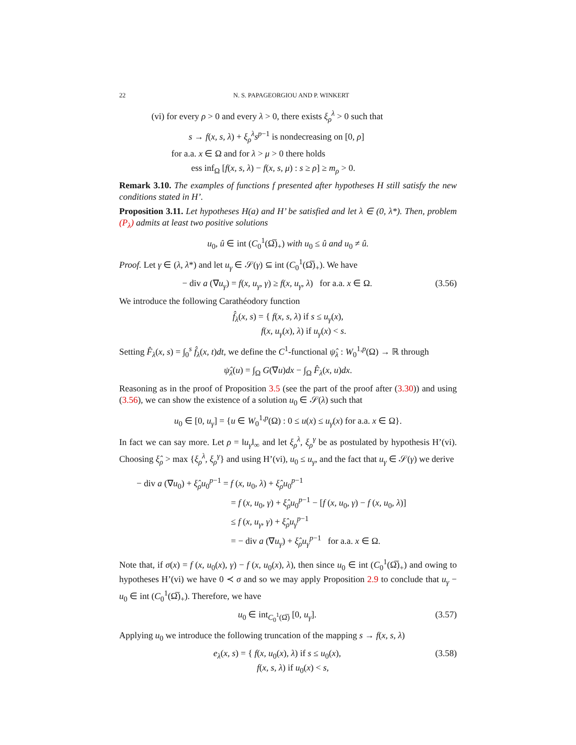22 N. S. PAPAGEORGIOU AND P. WINKERT
(vi) for every ρ > 0 and every λ > 0, there exists ξ<sub>ρ</sub><sup>λ</sup> > 0 such that
s → f(x, s, λ) + ξ<sub>ρ</sub><sup>λ</sup>s<sup>p−1</sup> is nondecreasing on [0, ρ]
for a.a. x ∈ Ω and for λ > μ > 0 there holds
ess inf<sub>Ω</sub> [f(x, s, λ) − f(x, s, μ) : s ≥ ρ] ≥ m<sub>ρ</sub> > 0.
Remark 3.10. The examples of functions f presented after hypotheses H still satisfy the new conditions stated in H’.
Proposition 3.11. Let hypotheses H(a) and H’ be satisfied and let λ ∈ (0, λ*). Then, problem (P<sub>λ</sub>) admits at least two positive solutions
u<sub>0</sub>, û ∈ int (C<sub>0</sub><sup>1</sup>(Ω̅)<sub>+</sub>) with u<sub>0</sub> ≤ û and u<sub>0</sub> ≠ û.
Proof. Let γ ∈ (λ, λ*) and let u<sub>γ</sub> ∈ 𝒮(γ) ⊆ int (C<sub>0</sub><sup>1</sup>(Ω̅)<sub>+</sub>). We have
− div a (∇u<sub>γ</sub>) = f(x, u<sub>γ</sub>, γ) ≥ f(x, u<sub>γ</sub>, λ) for a.a. x ∈ Ω. (3.56)
We introduce the following Carathéodory function
f̂<sub>λ</sub>(x, s) = { f(x, s, λ) if s ≤ u<sub>γ</sub>(x),
f(x, u<sub>γ</sub>(x), λ) if u<sub>γ</sub>(x) < s.
Setting F̂<sub>λ</sub>(x, s) = ∫<sub>0</sub><sup>s</sup> f̂<sub>λ</sub>(x, t)dt, we define the C<sup>1</sup>-functional ψ̂<sub>λ</sub> : W<sub>0</sub><sup>1,p</sup>(Ω) → ℝ through
ψ̂<sub>λ</sub>(u) = ∫<sub>Ω</sub> G(∇u)dx − ∫<sub>Ω</sub> F̂<sub>λ</sub>(x, u)dx.
Reasoning as in the proof of Proposition 3.5 (see the part of the proof after (3.30)) and using (3.56), we can show the existence of a solution u<sub>0</sub> ∈ 𝒮(λ) such that
u<sub>0</sub> ∈ [0, u<sub>γ</sub>] = {u ∈ W<sub>0</sub><sup>1,p</sup>(Ω) : 0 ≤ u(x) ≤ u<sub>γ</sub>(x) for a.a. x ∈ Ω}.
In fact we can say more. Let ρ = ‖u<sub>γ</sub>‖<sub>∞</sub> and let ξ<sub>ρ</sub><sup>λ</sup>, ξ<sub>ρ</sub><sup>γ</sup> be as postulated by hypothesis H’(vi). Choosing ξ̂<sub>ρ</sub> > max {ξ<sub>ρ</sub><sup>λ</sup>, ξ<sub>ρ</sub><sup>γ</sup>} and using H’(vi), u<sub>0</sub> ≤ u<sub>γ</sub>, and the fact that u<sub>γ</sub> ∈ 𝒮(γ) we derive
− div a (∇u<sub>0</sub>) + ξ̂<sub>ρ</sub>u<sub>0</sub><sup>p−1</sup> = f (x, u<sub>0</sub>, λ) + ξ̂<sub>ρ</sub>u<sub>0</sub><sup>p−1</sup>
= f (x, u<sub>0</sub>, γ) + ξ̂<sub>ρ</sub>u<sub>0</sub><sup>p−1</sup> − [f (x, u<sub>0</sub>, γ) − f (x, u<sub>0</sub>, λ)]
≤ f (x, u<sub>γ</sub>, γ) + ξ̂<sub>ρ</sub>u<sub>γ</sub><sup>p−1</sup>
= − div a (∇u<sub>γ</sub>) + ξ̂<sub>ρ</sub>u<sub>γ</sub><sup>p−1</sup> for a.a. x ∈ Ω.
Note that, if σ(x) = f (x, u<sub>0</sub>(x), γ) − f (x, u<sub>0</sub>(x), λ), then since u<sub>0</sub> ∈ int (C<sub>0</sub><sup>1</sup>(Ω̅)<sub>+</sub>) and owing to hypotheses H’(vi) we have 0 ≺ σ and so we may apply Proposition 2.9 to conclude that u<sub>γ</sub> − u<sub>0</sub> ∈ int (C<sub>0</sub><sup>1</sup>(Ω̅)<sub>+</sub>). Therefore, we have
u<sub>0</sub> ∈ int<sub>C<sub>0</sub><sup>1</sup>(Ω̅)</sub> [0, u<sub>γ</sub>]. (3.57)
Applying u<sub>0</sub> we introduce the following truncation of the mapping s → f(x, s, λ)
e<sub>λ</sub>(x, s) = { f(x, u<sub>0</sub>(x), λ) if s ≤ u<sub>0</sub>(x),
f(x, s, λ) if u<sub>0</sub>(x) < s, (3.58)